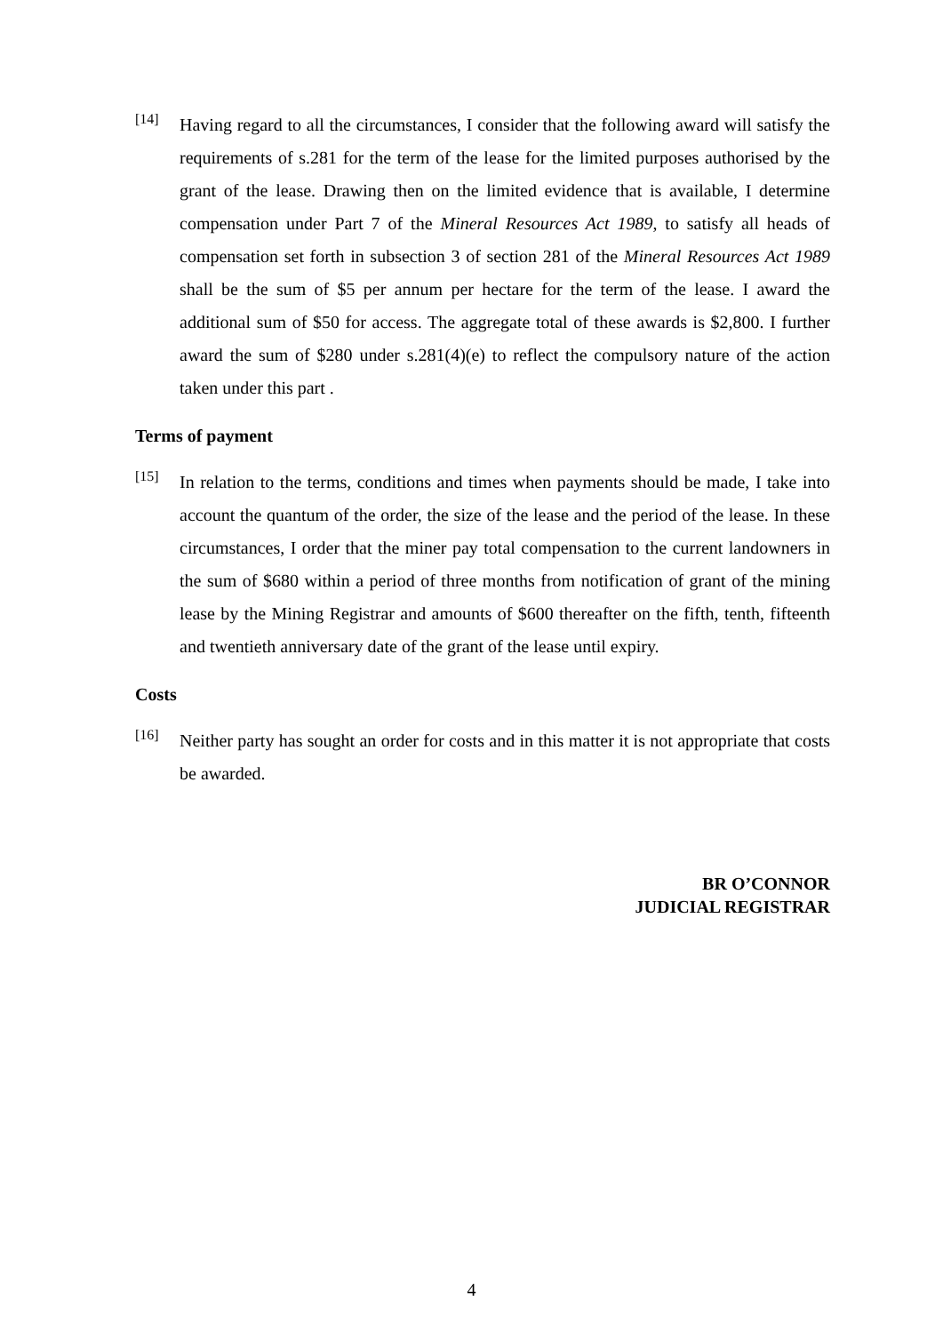[14]
Having regard to all the circumstances, I consider that the following award will satisfy the requirements of s.281 for the term of the lease for the limited purposes authorised by the grant of the lease. Drawing then on the limited evidence that is available, I determine compensation under Part 7 of the Mineral Resources Act 1989, to satisfy all heads of compensation set forth in subsection 3 of section 281 of the Mineral Resources Act 1989 shall be the sum of $5 per annum per hectare for the term of the lease. I award the additional sum of $50 for access. The aggregate total of these awards is $2,800. I further award the sum of $280 under s.281(4)(e) to reflect the compulsory nature of the action taken under this part .
Terms of payment
[15]
In relation to the terms, conditions and times when payments should be made, I take into account the quantum of the order, the size of the lease and the period of the lease. In these circumstances, I order that the miner pay total compensation to the current landowners in the sum of $680 within a period of three months from notification of grant of the mining lease by the Mining Registrar and amounts of $600 thereafter on the fifth, tenth, fifteenth and twentieth anniversary date of the grant of the lease until expiry.
Costs
[16]
Neither party has sought an order for costs and in this matter it is not appropriate that costs be awarded.
BR O’CONNOR
JUDICIAL REGISTRAR
4